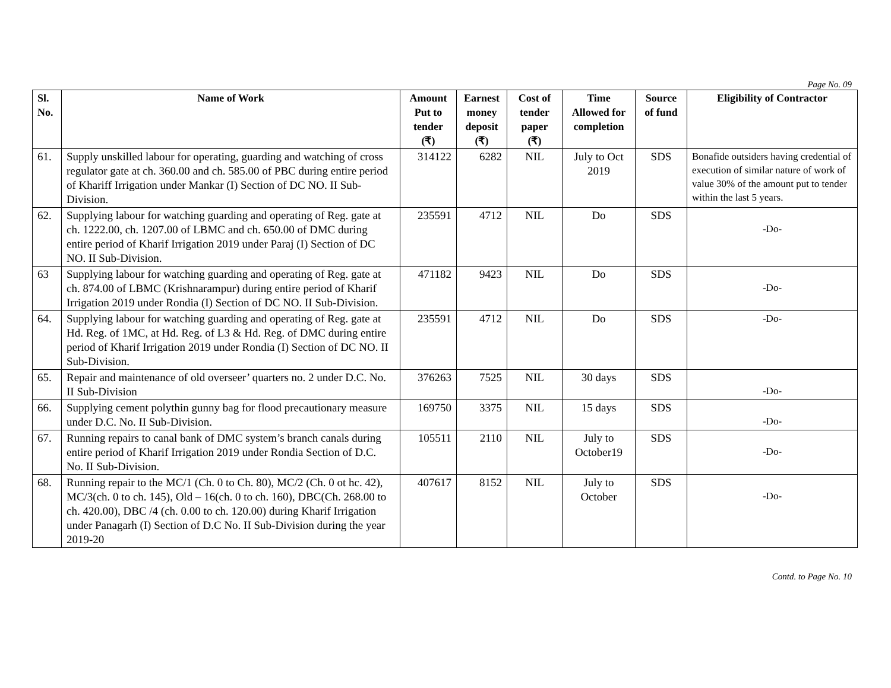Page No. 09
| Sl. No. | Name of Work | Amount Put to tender (₹) | Earnest money deposit (₹) | Cost of tender paper (₹) | Time Allowed for completion | Source of fund | Eligibility of Contractor |
| --- | --- | --- | --- | --- | --- | --- | --- |
| 61. | Supply unskilled labour for operating, guarding and watching of cross regulator gate at ch. 360.00 and ch. 585.00 of PBC during entire period of Khariff Irrigation under Mankar (I) Section of DC NO. II Sub-Division. | 314122 | 6282 | NIL | July to Oct 2019 | SDS | Bonafide outsiders having credential of execution of similar nature of work of value 30% of the amount put to tender within the last 5 years. |
| 62. | Supplying labour for watching guarding and operating of Reg. gate at ch. 1222.00, ch. 1207.00 of LBMC and ch. 650.00 of DMC during entire period of Kharif Irrigation 2019 under Paraj (I) Section of DC NO. II Sub-Division. | 235591 | 4712 | NIL | Do | SDS | -Do- |
| 63 | Supplying labour for watching guarding and operating of Reg. gate at ch. 874.00 of LBMC (Krishnarampur) during entire period of Kharif Irrigation 2019 under Rondia (I) Section of DC NO. II Sub-Division. | 471182 | 9423 | NIL | Do | SDS | -Do- |
| 64. | Supplying labour for watching guarding and operating of Reg. gate at Hd. Reg. of 1MC, at Hd. Reg. of L3 & Hd. Reg. of DMC during entire period of Kharif Irrigation 2019 under Rondia (I) Section of DC NO. II Sub-Division. | 235591 | 4712 | NIL | Do | SDS | -Do- |
| 65. | Repair and maintenance of old overseer’ quarters no. 2 under D.C. No. II Sub-Division | 376263 | 7525 | NIL | 30 days | SDS | -Do- |
| 66. | Supplying cement polythin gunny bag for flood precautionary measure under D.C. No. II Sub-Division. | 169750 | 3375 | NIL | 15 days | SDS | -Do- |
| 67. | Running repairs to canal bank of DMC system’s branch canals during entire period of Kharif Irrigation 2019 under Rondia Section of D.C. No. II Sub-Division. | 105511 | 2110 | NIL | July to October19 | SDS | -Do- |
| 68. | Running repair to the MC/1 (Ch. 0 to Ch. 80), MC/2 (Ch. 0 ot hc. 42), MC/3(ch. 0 to ch. 145), Old – 16(ch. 0 to ch. 160), DBC(Ch. 268.00 to ch. 420.00), DBC /4 (ch. 0.00 to ch. 120.00) during Kharif Irrigation under Panagarh (I) Section of D.C No. II Sub-Division during the year 2019-20 | 407617 | 8152 | NIL | July to October | SDS | -Do- |
Contd. to Page No. 10